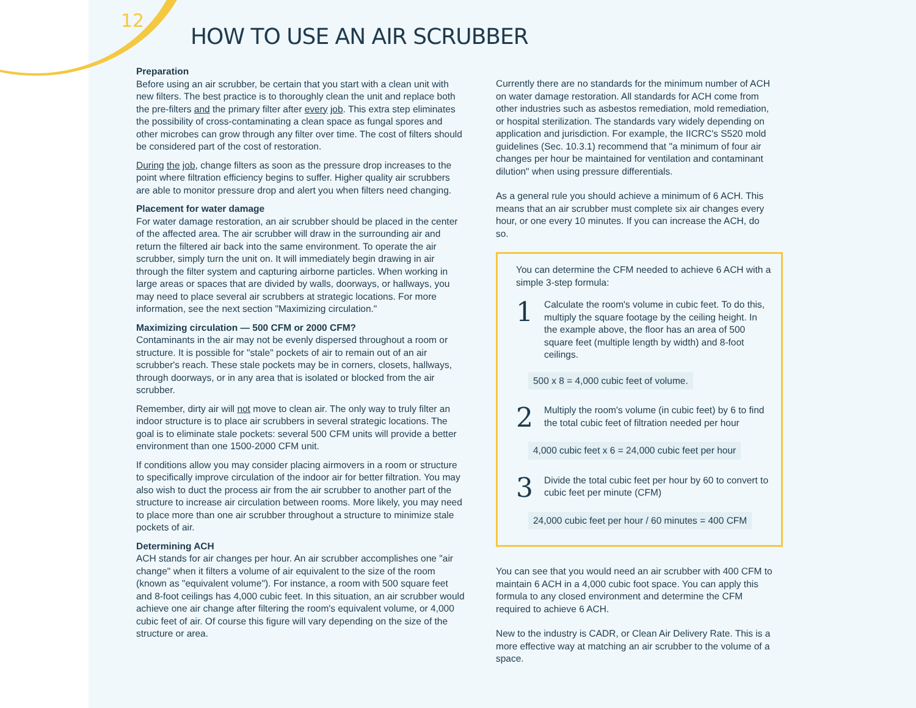12
HOW TO USE AN AIR SCRUBBER
Preparation
Before using an air scrubber, be certain that you start with a clean unit with new filters. The best practice is to thoroughly clean the unit and replace both the pre-filters and the primary filter after every job. This extra step eliminates the possibility of cross-contaminating a clean space as fungal spores and other microbes can grow through any filter over time. The cost of filters should be considered part of the cost of restoration.
During the job, change filters as soon as the pressure drop increases to the point where filtration efficiency begins to suffer. Higher quality air scrubbers are able to monitor pressure drop and alert you when filters need changing.
Placement for water damage
For water damage restoration, an air scrubber should be placed in the center of the affected area. The air scrubber will draw in the surrounding air and return the filtered air back into the same environment. To operate the air scrubber, simply turn the unit on. It will immediately begin drawing in air through the filter system and capturing airborne particles. When working in large areas or spaces that are divided by walls, doorways, or hallways, you may need to place several air scrubbers at strategic locations. For more information, see the next section "Maximizing circulation."
Maximizing circulation — 500 CFM or 2000 CFM?
Contaminants in the air may not be evenly dispersed throughout a room or structure. It is possible for "stale" pockets of air to remain out of an air scrubber's reach. These stale pockets may be in corners, closets, hallways, through doorways, or in any area that is isolated or blocked from the air scrubber.
Remember, dirty air will not move to clean air. The only way to truly filter an indoor structure is to place air scrubbers in several strategic locations. The goal is to eliminate stale pockets: several 500 CFM units will provide a better environment than one 1500-2000 CFM unit.
If conditions allow you may consider placing airmovers in a room or structure to specifically improve circulation of the indoor air for better filtration. You may also wish to duct the process air from the air scrubber to another part of the structure to increase air circulation between rooms. More likely, you may need to place more than one air scrubber throughout a structure to minimize stale pockets of air.
Determining ACH
ACH stands for air changes per hour. An air scrubber accomplishes one "air change" when it filters a volume of air equivalent to the size of the room (known as "equivalent volume"). For instance, a room with 500 square feet and 8-foot ceilings has 4,000 cubic feet. In this situation, an air scrubber would achieve one air change after filtering the room's equivalent volume, or 4,000 cubic feet of air. Of course this figure will vary depending on the size of the structure or area.
Currently there are no standards for the minimum number of ACH on water damage restoration. All standards for ACH come from other industries such as asbestos remediation, mold remediation, or hospital sterilization. The standards vary widely depending on application and jurisdiction. For example, the IICRC's S520 mold guidelines (Sec. 10.3.1) recommend that "a minimum of four air changes per hour be maintained for ventilation and contaminant dilution" when using pressure differentials.
As a general rule you should achieve a minimum of 6 ACH. This means that an air scrubber must complete six air changes every hour, or one every 10 minutes. If you can increase the ACH, do so.
You can determine the CFM needed to achieve 6 ACH with a simple 3-step formula:
1 Calculate the room's volume in cubic feet. To do this, multiply the square footage by the ceiling height. In the example above, the floor has an area of 500 square feet (multiple length by width) and 8-foot ceilings.
500 x 8 = 4,000 cubic feet of volume.
2 Multiply the room's volume (in cubic feet) by 6 to find the total cubic feet of filtration needed per hour
4,000 cubic feet x 6 = 24,000 cubic feet per hour
3 Divide the total cubic feet per hour by 60 to convert to cubic feet per minute (CFM)
24,000 cubic feet per hour / 60 minutes = 400 CFM
You can see that you would need an air scrubber with 400 CFM to maintain 6 ACH in a 4,000 cubic foot space. You can apply this formula to any closed environment and determine the CFM required to achieve 6 ACH.
New to the industry is CADR, or Clean Air Delivery Rate. This is a more effective way at matching an air scrubber to the volume of a space.